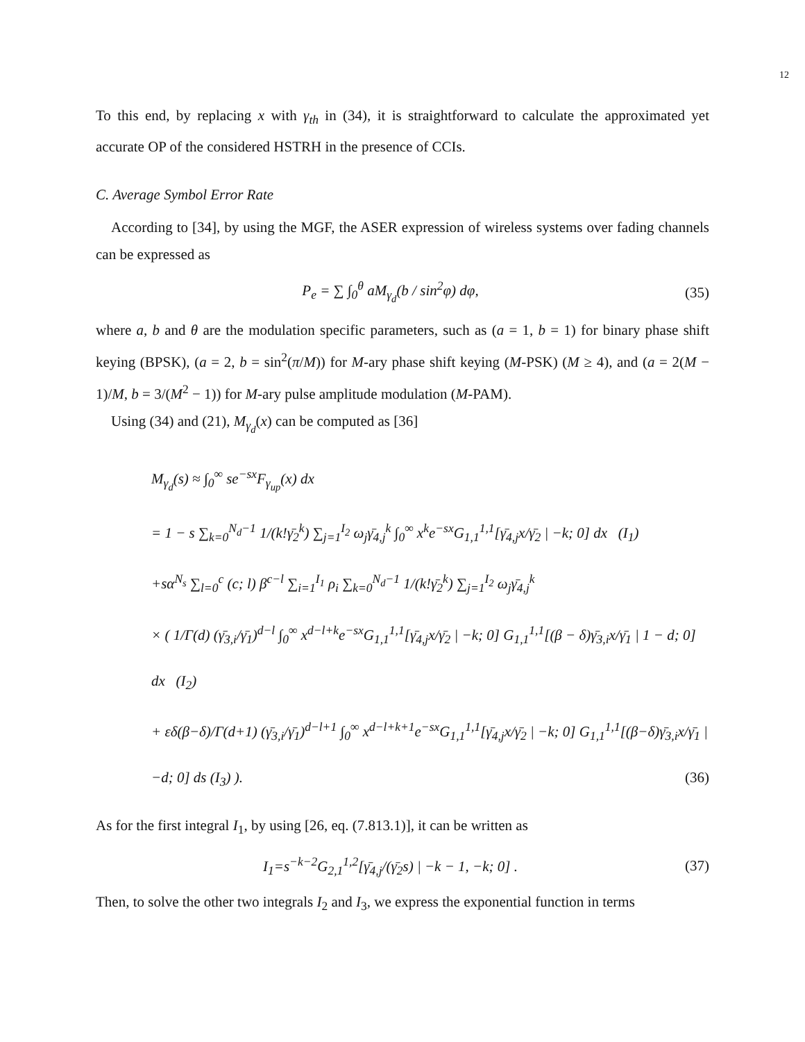12
To this end, by replacing x with γ<sub>th</sub> in (34), it is straightforward to calculate the approximated yet accurate OP of the considered HSTRH in the presence of CCIs.
C. Average Symbol Error Rate
According to [34], by using the MGF, the ASER expression of wireless systems over fading channels can be expressed as
P<sub>e</sub> = ∑ ∫<sub>0</sub><sup>θ</sup> aM<sub>γ<sub>d</sub></sub>(b / sin<sup>2</sup>φ) dφ, (35)
where a, b and θ are the modulation specific parameters, such as (a = 1, b = 1) for binary phase shift keying (BPSK), (a = 2, b = sin<sup>2</sup>(π/M)) for M-ary phase shift keying (M-PSK) (M ≥ 4), and (a = 2(M − 1)/M, b = 3/(M<sup>2</sup> − 1)) for M-ary pulse amplitude modulation (M-PAM).
Using (34) and (21), M<sub>γ<sub>d</sub></sub>(x) can be computed as [36]
M<sub>γ<sub>d</sub></sub>(s) ≈ ∫<sub>0</sub><sup>∞</sup> se<sup>−sx</sup>F<sub>γ<sub>up</sub></sub>(x) dx
= 1 − s ∑<sub>k=0</sub><sup>N<sub>d</sub>−1</sup> 1/(k!γ̄<sub>2</sub><sup>k</sup>) ∑<sub>j=1</sub><sup>I<sub>2</sub></sup> ω<sub>j</sub>γ̄<sub>4,j</sub><sup>k</sup> ∫<sub>0</sub><sup>∞</sup> x<sup>k</sup>e<sup>−sx</sup>G<sub>1,1</sub><sup>1,1</sup>[γ̄<sub>4,j</sub>x/γ̄<sub>2</sub> | −k; 0] dx (I<sub>1</sub>)
+sα<sup>N<sub>s</sub></sup> ∑<sub>l=0</sub><sup>c</sup> (c; l) β<sup>c−l</sup> ∑<sub>i=1</sub><sup>I<sub>1</sub></sup> ρ<sub>i</sub> ∑<sub>k=0</sub><sup>N<sub>d</sub>−1</sup> 1/(k!γ̄<sub>2</sub><sup>k</sup>) ∑<sub>j=1</sub><sup>I<sub>2</sub></sup> ω<sub>j</sub>γ̄<sub>4,j</sub><sup>k</sup>
× ( 1/Γ(d) (γ̄<sub>3,i</sub>/γ̄<sub>1</sub>)<sup>d−l</sup> ∫<sub>0</sub><sup>∞</sup> x<sup>d−l+k</sup>e<sup>−sx</sup>G<sub>1,1</sub><sup>1,1</sup>[γ̄<sub>4,j</sub>x/γ̄<sub>2</sub> | −k; 0] G<sub>1,1</sub><sup>1,1</sup>[(β − δ)γ̄<sub>3,i</sub>x/γ̄<sub>1</sub> | 1 − d; 0] dx (I<sub>2</sub>)
+ εδ(β−δ)/Γ(d+1) (γ̄<sub>3,i</sub>/γ̄<sub>1</sub>)<sup>d−l+1</sup> ∫<sub>0</sub><sup>∞</sup> x<sup>d−l+k+1</sup>e<sup>−sx</sup>G<sub>1,1</sub><sup>1,1</sup>[γ̄<sub>4,j</sub>x/γ̄<sub>2</sub> | −k; 0] G<sub>1,1</sub><sup>1,1</sup>[(β−δ)γ̄<sub>3,i</sub>x/γ̄<sub>1</sub> | −d; 0] ds (I<sub>3</sub>) ). (36)
As for the first integral I<sub>1</sub>, by using [26, eq. (7.813.1)], it can be written as
I<sub>1</sub>=s<sup>−k−2</sup>G<sub>2,1</sub><sup>1,2</sup>[γ̄<sub>4,j</sub>/(γ̄<sub>2</sub>s) | −k − 1, −k; 0] . (37)
Then, to solve the other two integrals I<sub>2</sub> and I<sub>3</sub>, we express the exponential function in terms